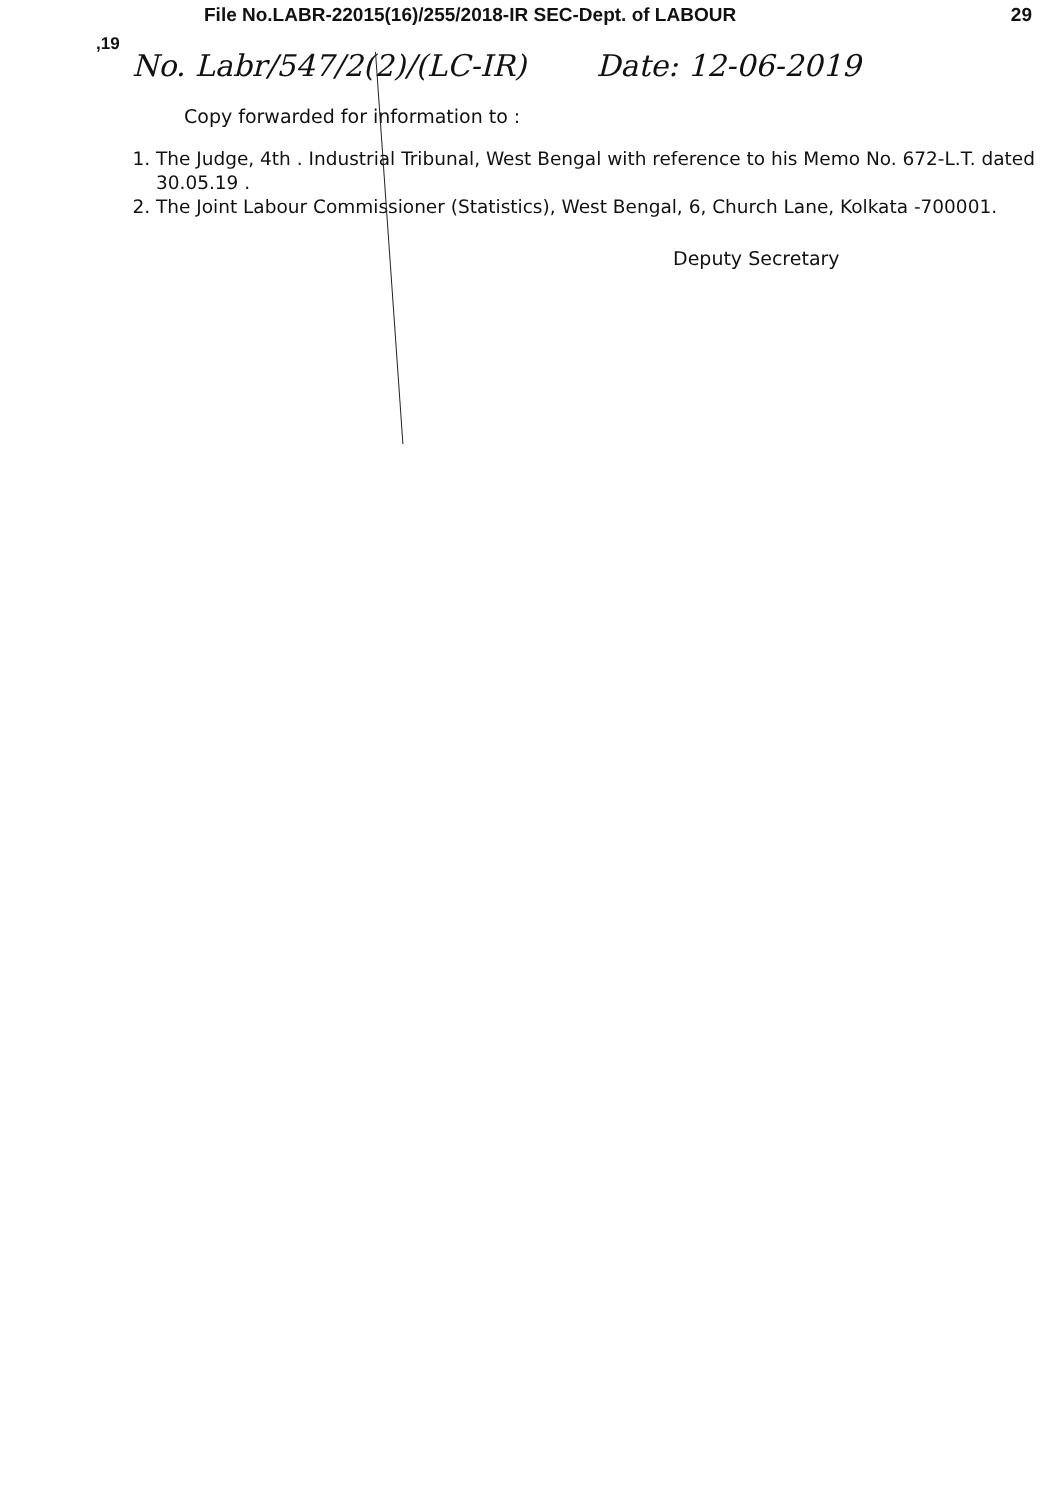File No.LABR-22015(16)/255/2018-IR SEC-Dept. of LABOUR 29
,19
No. Labr/547/2(2)/(LC-IR) Date: 12-06-2019
Copy forwarded for information to :
1. The Judge, 4th . Industrial Tribunal, West Bengal with reference to his Memo No. 672-L.T. dated 30.05.19 .
2. The Joint Labour Commissioner (Statistics), West Bengal, 6, Church Lane, Kolkata -700001.
Deputy Secretary